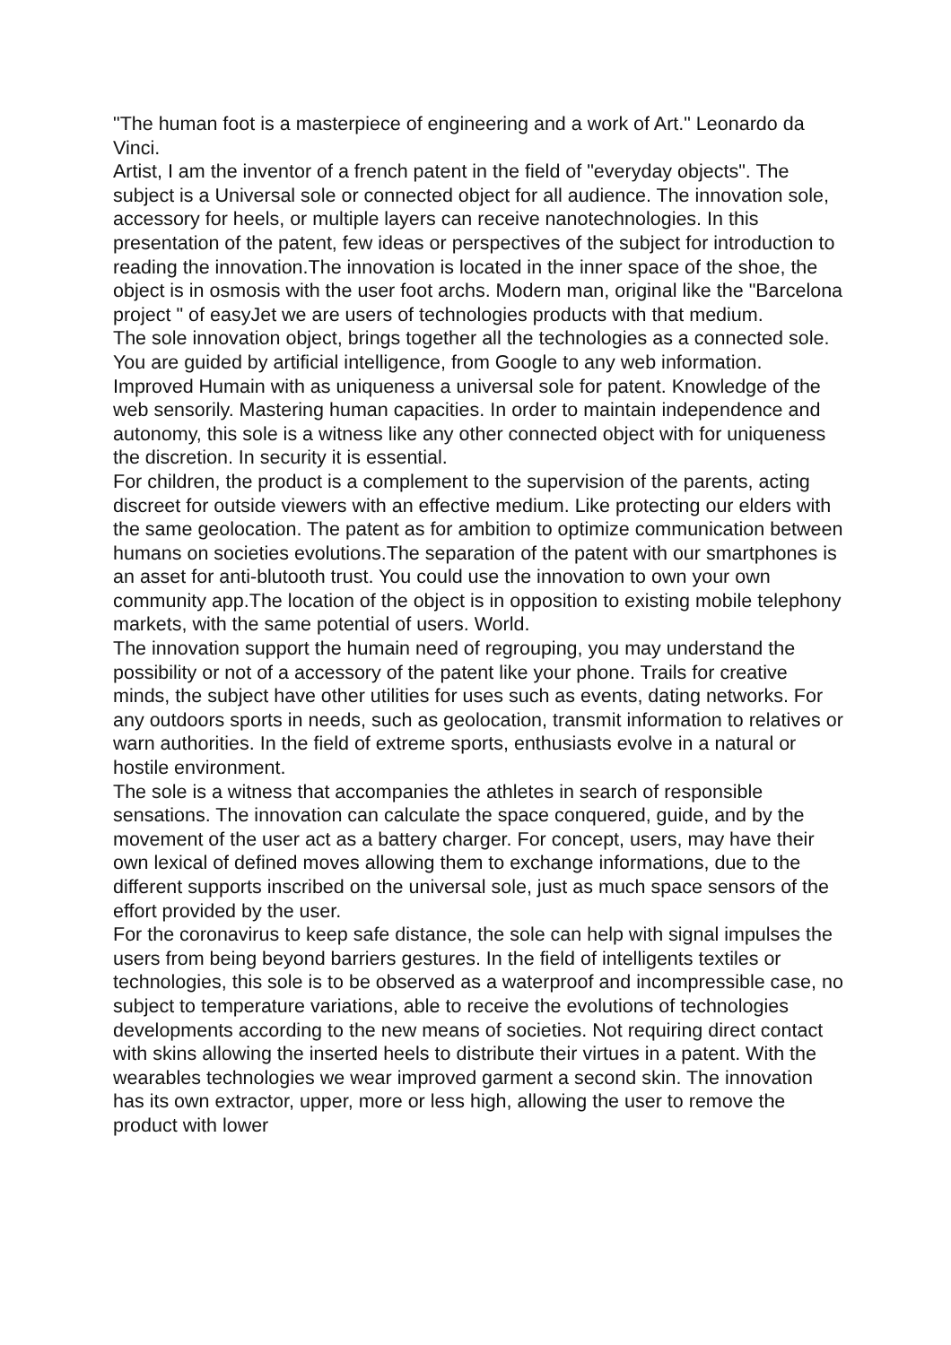"The human foot is a masterpiece of engineering and a work of Art." Leonardo da Vinci.
Artist, I am the inventor of a french patent in the field of "everyday objects". The subject is a Universal sole or connected object for all audience. The innovation sole, accessory for heels, or multiple layers can receive nanotechnologies. In this presentation of the patent, few ideas or perspectives of the subject for introduction to reading the innovation.The innovation is located in the inner space of the shoe, the object is in osmosis with the user foot archs. Modern man, original like the "Barcelona project " of easyJet we are users of technologies products with that medium.
The sole innovation object, brings together all the technologies as a connected sole.
You are guided by artificial intelligence, from Google to any web information. Improved Humain with as uniqueness a universal sole for patent. Knowledge of the web sensorily. Mastering human capacities. In order to maintain independence and autonomy, this sole is a witness like any other connected object with for uniqueness the discretion. In security it is essential.
For children, the product is a complement to the supervision of the parents, acting discreet for outside viewers with an effective medium. Like protecting our elders with the same geolocation. The patent as for ambition to optimize communication between humans on societies evolutions.The separation of the patent with our smartphones is an asset for anti-blutooth trust. You could use the innovation to own your own community app.The location of the object is in opposition to existing mobile telephony markets, with the same potential of users. World.
The innovation support the humain need of regrouping, you may understand the possibility or not of a accessory of the patent like your phone. Trails for creative minds, the subject have other utilities for uses such as events, dating networks. For any outdoors sports in needs, such as geolocation, transmit information to relatives or warn authorities. In the field of extreme sports, enthusiasts evolve in a natural or hostile environment.
The sole is a witness that accompanies the athletes in search of responsible sensations. The innovation can calculate the space conquered, guide, and by the movement of the user act as a battery charger. For concept, users, may have their own lexical of defined moves allowing them to exchange informations, due to the different supports inscribed on the universal sole, just as much space sensors of the effort provided by the user.
For the coronavirus to keep safe distance, the sole can help with signal impulses the users from being beyond barriers gestures. In the field of intelligents textiles or technologies, this sole is to be observed as a waterproof and incompressible case, no subject to temperature variations, able to receive the evolutions of technologies developments according to the new means of societies. Not requiring direct contact with skins allowing the inserted heels to distribute their virtues in a patent. With the wearables technologies we wear improved garment a second skin. The innovation has its own extractor, upper, more or less high, allowing the user to remove the product with lower